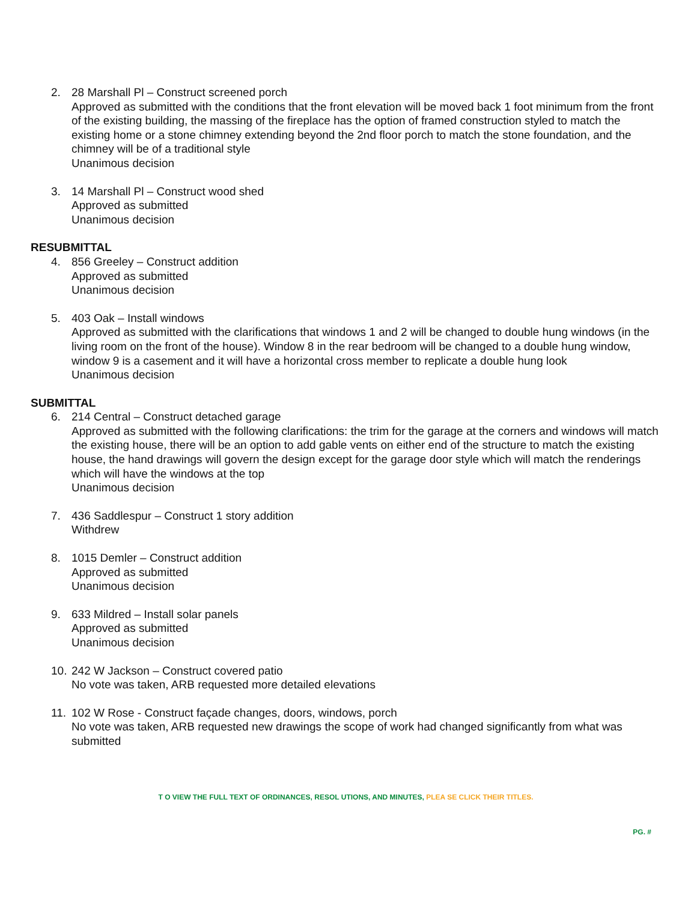2. 28 Marshall Pl – Construct screened porch
Approved as submitted with the conditions that the front elevation will be moved back 1 foot minimum from the front of the existing building, the massing of the fireplace has the option of framed construction styled to match the existing home or a stone chimney extending beyond the 2nd floor porch to match the stone foundation, and the chimney will be of a traditional style
Unanimous decision
3. 14 Marshall Pl – Construct wood shed
Approved as submitted
Unanimous decision
RESUBMITTAL
4. 856 Greeley – Construct addition
Approved as submitted
Unanimous decision
5. 403 Oak – Install windows
Approved as submitted with the clarifications that windows 1 and 2 will be changed to double hung windows (in the living room on the front of the house). Window 8 in the rear bedroom will be changed to a double hung window, window 9 is a casement and it will have a horizontal cross member to replicate a double hung look
Unanimous decision
SUBMITTAL
6. 214 Central – Construct detached garage
Approved as submitted with the following clarifications: the trim for the garage at the corners and windows will match the existing house, there will be an option to add gable vents on either end of the structure to match the existing house, the hand drawings will govern the design except for the garage door style which will match the renderings which will have the windows at the top
Unanimous decision
7. 436 Saddlespur – Construct 1 story addition
Withdrew
8. 1015 Demler – Construct addition
Approved as submitted
Unanimous decision
9. 633 Mildred – Install solar panels
Approved as submitted
Unanimous decision
10. 242 W Jackson – Construct covered patio
No vote was taken, ARB requested more detailed elevations
11. 102 W Rose - Construct façade changes, doors, windows, porch
No vote was taken, ARB requested new drawings the scope of work had changed significantly from what was submitted
T O VIEW THE FULL TEXT OF ORDINANCES, RESOL UTIONS, AND MINUTES, PLEA SE CLICK THEIR TITLES.
PG. #